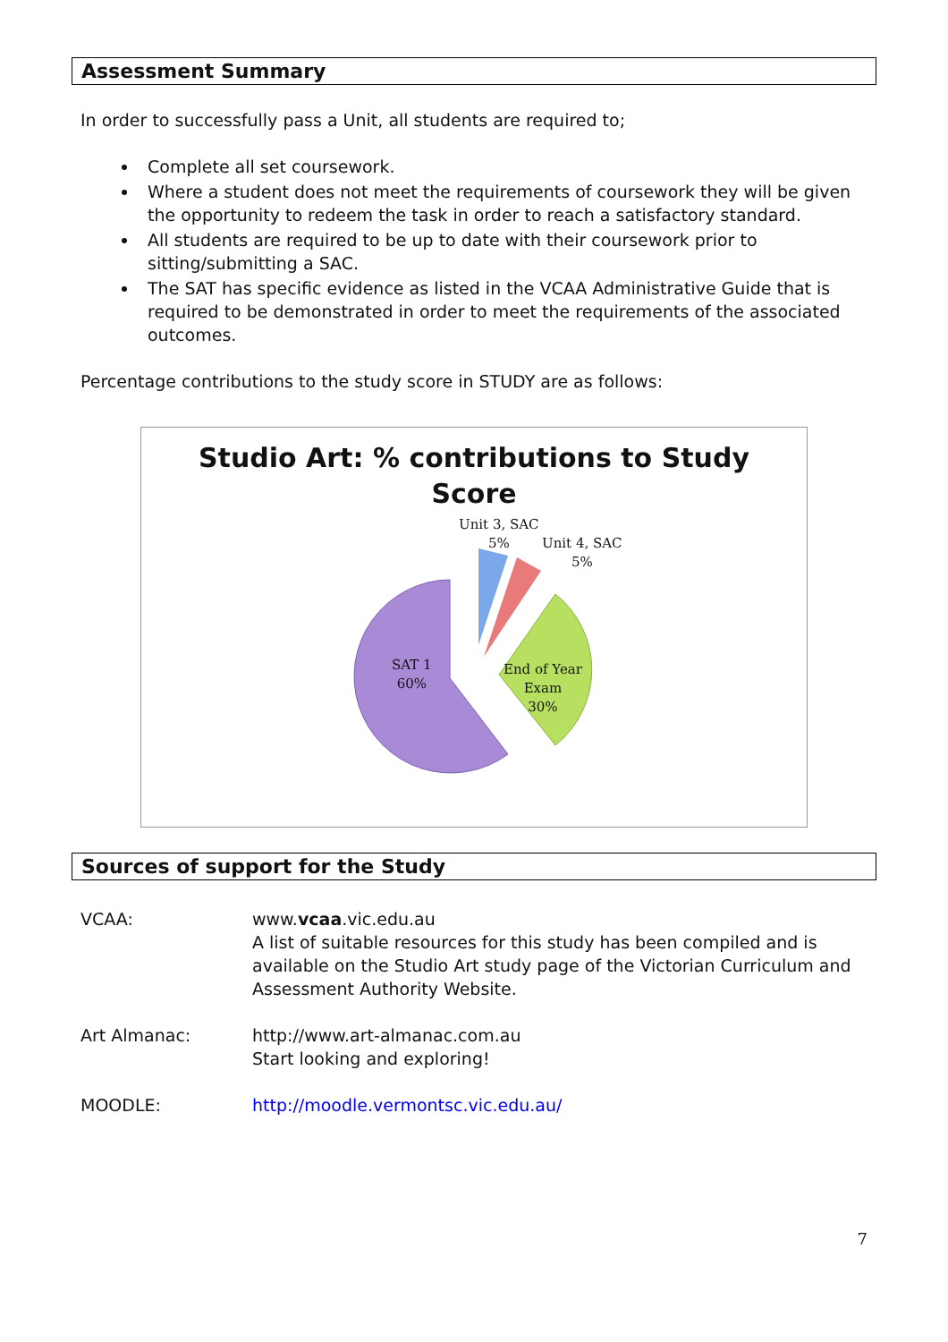Assessment Summary
In order to successfully pass a Unit, all students are required to;
Complete all set coursework.
Where a student does not meet the requirements of coursework they will be given the opportunity to redeem the task in order to reach a satisfactory standard.
All students are required to be up to date with their coursework prior to sitting/submitting a SAC.
The SAT has specific evidence as listed in the VCAA Administrative Guide that is required to be demonstrated in order to meet the requirements of the associated outcomes.
Percentage contributions to the study score in STUDY are as follows:
Studio Art: % contributions to Study
Score
Unit 3, SAC
5%
Unit 4, SAC
5%
SAT 1
60%
End of Year
Exam
30%
Sources of support for the Study
| VCAA: | www. vcaa .vic.edu.au A list of suitable resources for this study has been compiled and is available on the Studio Art study page of the Victorian Curriculum and Assessment Authority Website. |
| Art Almanac: | http://www.art-almanac.com.au Start looking and exploring! |
| MOODLE: | http://moodle.vermontsc.vic.edu.au/ |
7